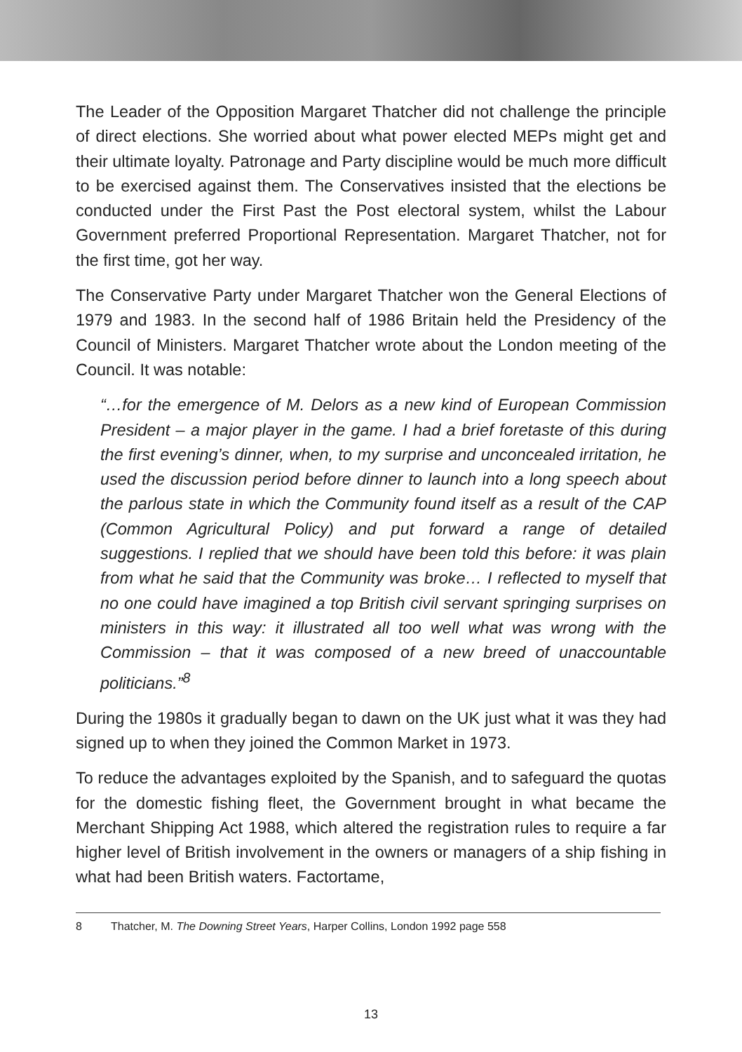The Leader of the Opposition Margaret Thatcher did not challenge the principle of direct elections. She worried about what power elected MEPs might get and their ultimate loyalty. Patronage and Party discipline would be much more difficult to be exercised against them. The Conservatives insisted that the elections be conducted under the First Past the Post electoral system, whilst the Labour Government preferred Proportional Representation. Margaret Thatcher, not for the first time, got her way.
The Conservative Party under Margaret Thatcher won the General Elections of 1979 and 1983. In the second half of 1986 Britain held the Presidency of the Council of Ministers. Margaret Thatcher wrote about the London meeting of the Council. It was notable:
“…for the emergence of M. Delors as a new kind of European Commission President – a major player in the game. I had a brief foretaste of this during the first evening’s dinner, when, to my surprise and unconcealed irritation, he used the discussion period before dinner to launch into a long speech about the parlous state in which the Community found itself as a result of the CAP (Common Agricultural Policy) and put forward a range of detailed suggestions. I replied that we should have been told this before: it was plain from what he said that the Community was broke… I reflected to myself that no one could have imagined a top British civil servant springing surprises on ministers in this way: it illustrated all too well what was wrong with the Commission – that it was composed of a new breed of unaccountable politicians.”<sup>8</sup>
During the 1980s it gradually began to dawn on the UK just what it was they had signed up to when they joined the Common Market in 1973.
To reduce the advantages exploited by the Spanish, and to safeguard the quotas for the domestic fishing fleet, the Government brought in what became the Merchant Shipping Act 1988, which altered the registration rules to require a far higher level of British involvement in the owners or managers of a ship fishing in what had been British waters. Factortame,
8 Thatcher, M. The Downing Street Years, Harper Collins, London 1992 page 558
13